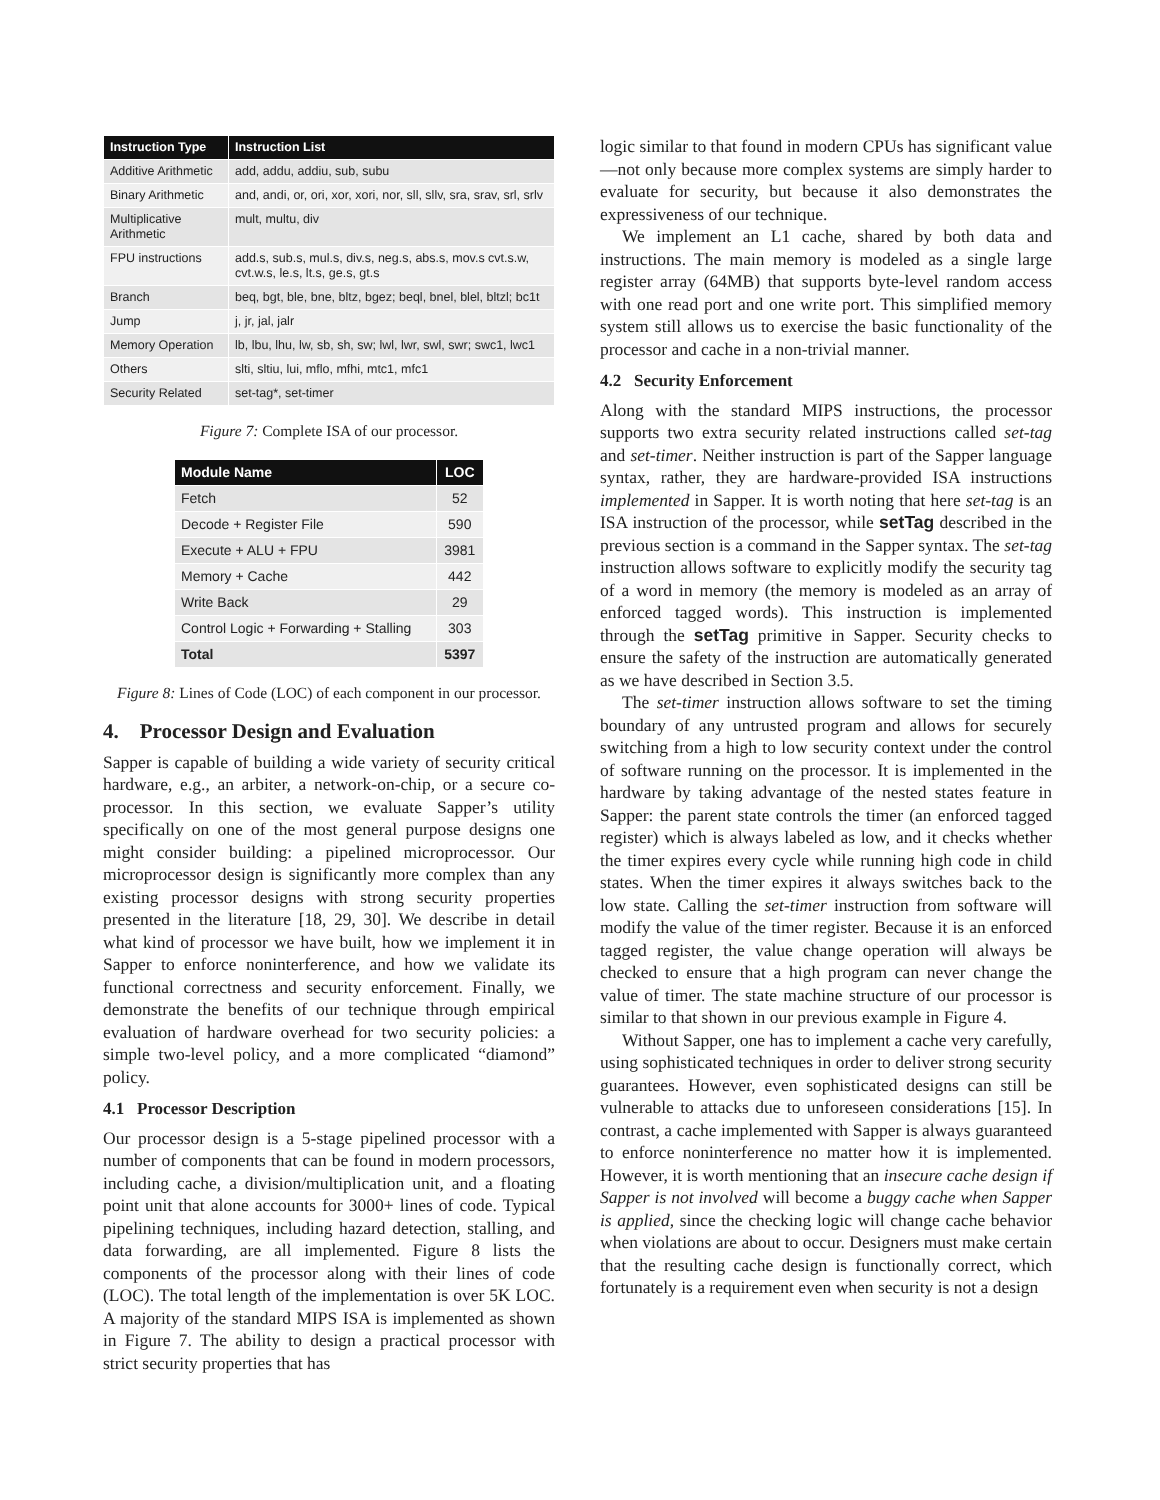| Instruction Type | Instruction List |
| --- | --- |
| Additive Arithmetic | add, addu, addiu, sub, subu |
| Binary Arithmetic | and, andi, or, ori, xor, xori, nor, sll, sllv, sra, srav, srl, srlv |
| Multiplicative Arithmetic | mult, multu, div |
| FPU instructions | add.s, sub.s, mul.s, div.s, neg.s, abs.s, mov.s cvt.s.w, cvt.w.s, le.s, lt.s, ge.s, gt.s |
| Branch | beq, bgt, ble, bne, bltz, bgez; beql, bnel, blel, bltzl; bc1t |
| Jump | j, jr, jal, jalr |
| Memory Operation | lb, lbu, lhu, lw, sb, sh, sw; lwl, lwr, swl, swr; swc1, lwc1 |
| Others | slti, sltiu, lui, mflo, mfhi, mtc1, mfc1 |
| Security Related | set-tag*, set-timer |
Figure 7: Complete ISA of our processor.
| Module Name | LOC |
| --- | --- |
| Fetch | 52 |
| Decode + Register File | 590 |
| Execute + ALU + FPU | 3981 |
| Memory + Cache | 442 |
| Write Back | 29 |
| Control Logic + Forwarding + Stalling | 303 |
| Total | 5397 |
Figure 8: Lines of Code (LOC) of each component in our processor.
4. Processor Design and Evaluation
Sapper is capable of building a wide variety of security critical hardware, e.g., an arbiter, a network-on-chip, or a secure co-processor. In this section, we evaluate Sapper’s utility specifically on one of the most general purpose designs one might consider building: a pipelined microprocessor. Our microprocessor design is significantly more complex than any existing processor designs with strong security properties presented in the literature [18, 29, 30]. We describe in detail what kind of processor we have built, how we implement it in Sapper to enforce noninterference, and how we validate its functional correctness and security enforcement. Finally, we demonstrate the benefits of our technique through empirical evaluation of hardware overhead for two security policies: a simple two-level policy, and a more complicated “diamond” policy.
4.1 Processor Description
Our processor design is a 5-stage pipelined processor with a number of components that can be found in modern processors, including cache, a division/multiplication unit, and a floating point unit that alone accounts for 3000+ lines of code. Typical pipelining techniques, including hazard detection, stalling, and data forwarding, are all implemented. Figure 8 lists the components of the processor along with their lines of code (LOC). The total length of the implementation is over 5K LOC. A majority of the standard MIPS ISA is implemented as shown in Figure 7. The ability to design a practical processor with strict security properties that has
logic similar to that found in modern CPUs has significant value—not only because more complex systems are simply harder to evaluate for security, but because it also demonstrates the expressiveness of our technique.
We implement an L1 cache, shared by both data and instructions. The main memory is modeled as a single large register array (64MB) that supports byte-level random access with one read port and one write port. This simplified memory system still allows us to exercise the basic functionality of the processor and cache in a non-trivial manner.
4.2 Security Enforcement
Along with the standard MIPS instructions, the processor supports two extra security related instructions called set-tag and set-timer. Neither instruction is part of the Sapper language syntax, rather, they are hardware-provided ISA instructions implemented in Sapper. It is worth noting that here set-tag is an ISA instruction of the processor, while setTag described in the previous section is a command in the Sapper syntax. The set-tag instruction allows software to explicitly modify the security tag of a word in memory (the memory is modeled as an array of enforced tagged words). This instruction is implemented through the setTag primitive in Sapper. Security checks to ensure the safety of the instruction are automatically generated as we have described in Section 3.5.
The set-timer instruction allows software to set the timing boundary of any untrusted program and allows for securely switching from a high to low security context under the control of software running on the processor. It is implemented in the hardware by taking advantage of the nested states feature in Sapper: the parent state controls the timer (an enforced tagged register) which is always labeled as low, and it checks whether the timer expires every cycle while running high code in child states. When the timer expires it always switches back to the low state. Calling the set-timer instruction from software will modify the value of the timer register. Because it is an enforced tagged register, the value change operation will always be checked to ensure that a high program can never change the value of timer. The state machine structure of our processor is similar to that shown in our previous example in Figure 4.
Without Sapper, one has to implement a cache very carefully, using sophisticated techniques in order to deliver strong security guarantees. However, even sophisticated designs can still be vulnerable to attacks due to unforeseen considerations [15]. In contrast, a cache implemented with Sapper is always guaranteed to enforce noninterference no matter how it is implemented. However, it is worth mentioning that an insecure cache design if Sapper is not involved will become a buggy cache when Sapper is applied, since the checking logic will change cache behavior when violations are about to occur. Designers must make certain that the resulting cache design is functionally correct, which fortunately is a requirement even when security is not a design